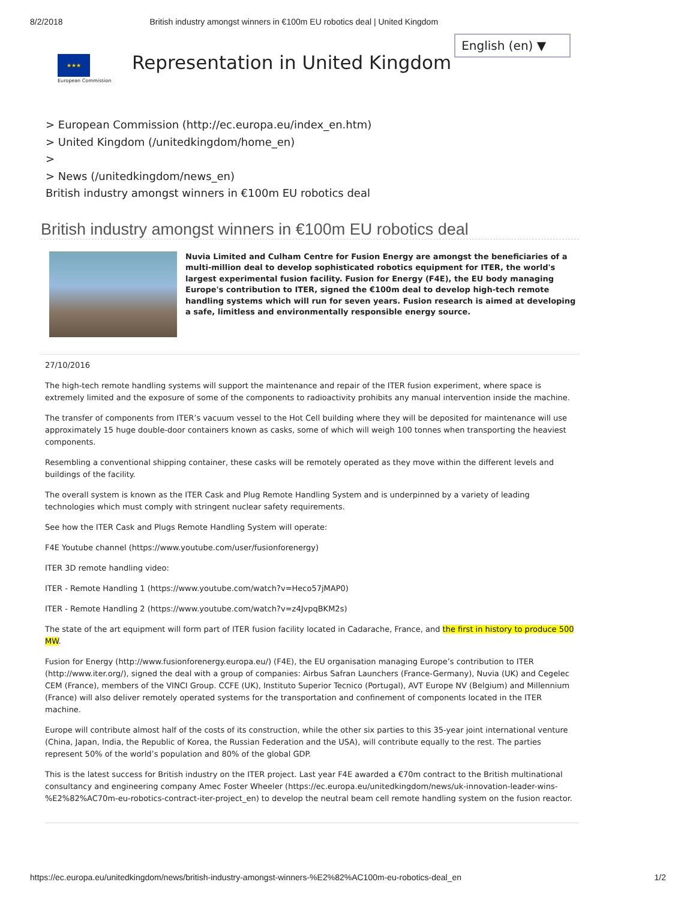8/2/2018 British industry amongst winners in €100m EU robotics deal | United Kingdom
★★★
European Commission
Representation in United Kingdom
English (en) ▼
> European Commission (http://ec.europa.eu/index_en.htm)
> United Kingdom (/unitedkingdom/home_en)
>
> News (/unitedkingdom/news_en)
British industry amongst winners in €100m EU robotics deal
British industry amongst winners in €100m EU robotics deal
Nuvia Limited and Culham Centre for Fusion Energy are amongst the beneficiaries of a multi-million deal to develop sophisticated robotics equipment for ITER, the world's largest experimental fusion facility. Fusion for Energy (F4E), the EU body managing Europe's contribution to ITER, signed the €100m deal to develop high-tech remote handling systems which will run for seven years. Fusion research is aimed at developing a safe, limitless and environmentally responsible energy source.
27/10/2016
The high-tech remote handling systems will support the maintenance and repair of the ITER fusion experiment, where space is extremely limited and the exposure of some of the components to radioactivity prohibits any manual intervention inside the machine.
The transfer of components from ITER’s vacuum vessel to the Hot Cell building where they will be deposited for maintenance will use approximately 15 huge double-door containers known as casks, some of which will weigh 100 tonnes when transporting the heaviest components.
Resembling a conventional shipping container, these casks will be remotely operated as they move within the different levels and buildings of the facility.
The overall system is known as the ITER Cask and Plug Remote Handling System and is underpinned by a variety of leading technologies which must comply with stringent nuclear safety requirements.
See how the ITER Cask and Plugs Remote Handling System will operate:
F4E Youtube channel (https://www.youtube.com/user/fusionforenergy)
ITER 3D remote handling video:
ITER - Remote Handling 1 (https://www.youtube.com/watch?v=Heco57jMAP0)
ITER - Remote Handling 2 (https://www.youtube.com/watch?v=z4JvpqBKM2s)
The state of the art equipment will form part of ITER fusion facility located in Cadarache, France, and the first in history to produce 500 MW.
Fusion for Energy (http://www.fusionforenergy.europa.eu/) (F4E), the EU organisation managing Europe’s contribution to ITER (http://www.iter.org/), signed the deal with a group of companies: Airbus Safran Launchers (France-Germany), Nuvia (UK) and Cegelec CEM (France), members of the VINCI Group. CCFE (UK), Instituto Superior Tecnico (Portugal), AVT Europe NV (Belgium) and Millennium (France) will also deliver remotely operated systems for the transportation and confinement of components located in the ITER machine.
Europe will contribute almost half of the costs of its construction, while the other six parties to this 35-year joint international venture (China, Japan, India, the Republic of Korea, the Russian Federation and the USA), will contribute equally to the rest. The parties represent 50% of the world’s population and 80% of the global GDP.
This is the latest success for British industry on the ITER project. Last year F4E awarded a €70m contract to the British multinational consultancy and engineering company Amec Foster Wheeler (https://ec.europa.eu/unitedkingdom/news/uk-innovation-leader-wins-%E2%82%AC70m-eu-robotics-contract-iter-project_en) to develop the neutral beam cell remote handling system on the fusion reactor.
https://ec.europa.eu/unitedkingdom/news/british-industry-amongst-winners-%E2%82%AC100m-eu-robotics-deal_en 1/2